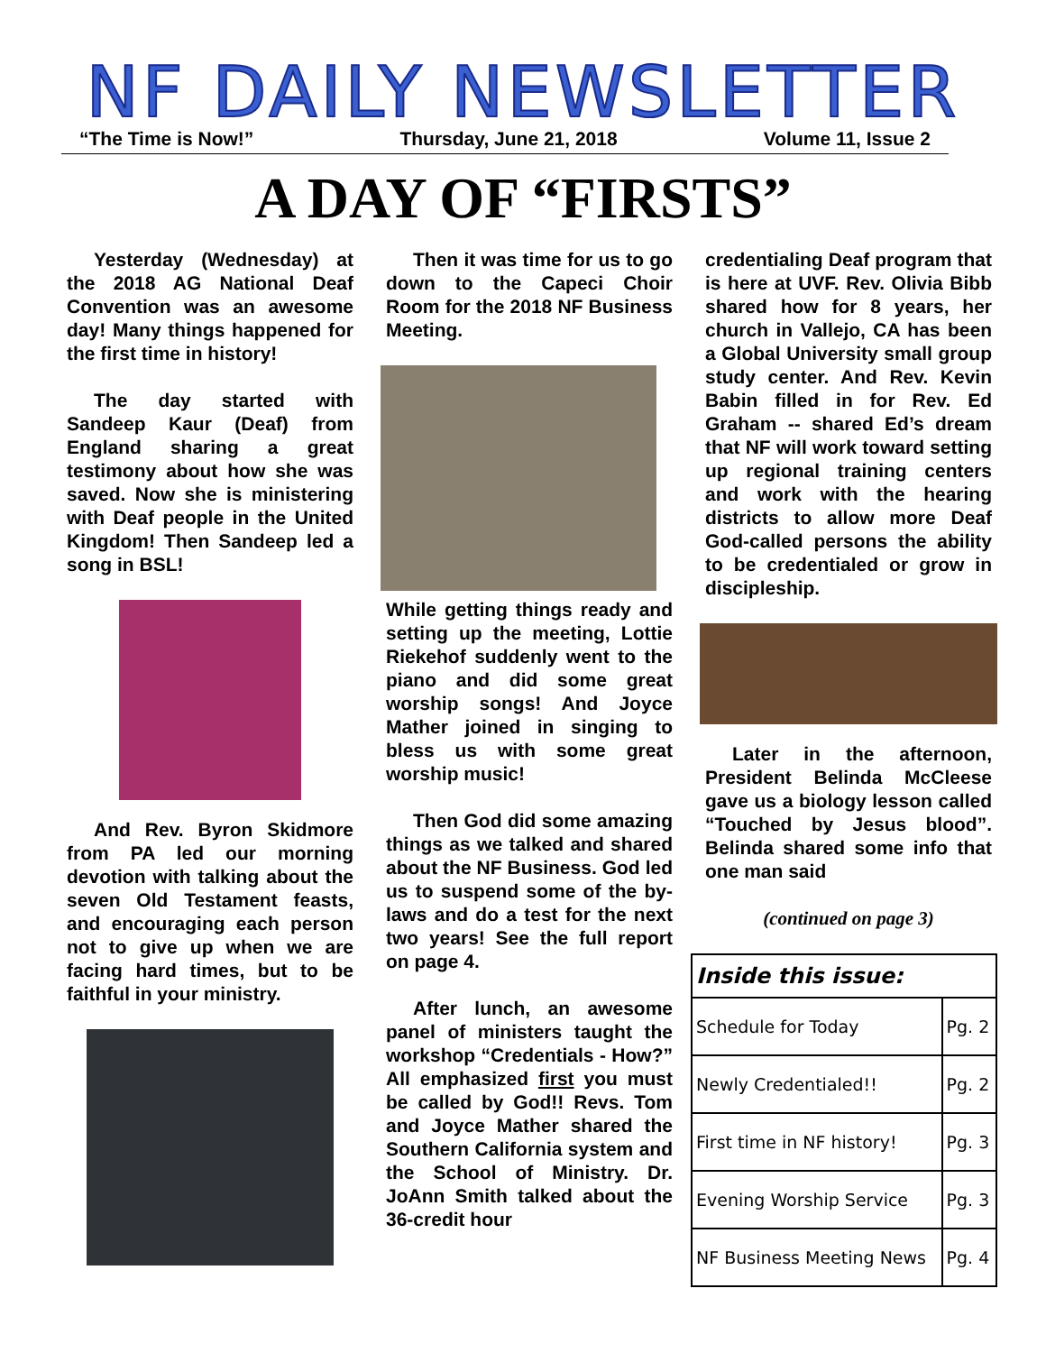NF DAILY NEWSLETTER
“The Time is Now!” Thursday, June 21, 2018 Volume 11, Issue 2
A DAY OF “FIRSTS”
Yesterday (Wednesday) at the 2018 AG National Deaf Convention was an awesome day! Many things happened for the first time in history!
The day started with Sandeep Kaur (Deaf) from England sharing a great testimony about how she was saved. Now she is ministering with Deaf people in the United Kingdom! Then Sandeep led a song in BSL!
And Rev. Byron Skidmore from PA led our morning devotion with talking about the seven Old Testament feasts, and encouraging each person not to give up when we are facing hard times, but to be faithful in your ministry.
Then it was time for us to go down to the Capeci Choir Room for the 2018 NF Business Meeting.
While getting things ready and setting up the meeting, Lottie Riekehof suddenly went to the piano and did some great worship songs! And Joyce Mather joined in singing to bless us with some great worship music!
Then God did some amazing things as we talked and shared about the NF Business. God led us to suspend some of the by-laws and do a test for the next two years! See the full report on page 4.
After lunch, an awesome panel of ministers taught the workshop “Credentials - How?” All emphasized first you must be called by God!! Revs. Tom and Joyce Mather shared the Southern California system and the School of Ministry. Dr. JoAnn Smith talked about the 36-credit hour
credentialing Deaf program that is here at UVF. Rev. Olivia Bibb shared how for 8 years, her church in Vallejo, CA has been a Global University small group study center. And Rev. Kevin Babin filled in for Rev. Ed Graham -- shared Ed’s dream that NF will work toward setting up regional training centers and work with the hearing districts to allow more Deaf God-called persons the ability to be credentialed or grow in discipleship.
Later in the afternoon, President Belinda McCleese gave us a biology lesson called “Touched by Jesus blood”. Belinda shared some info that one man said
(continued on page 3)
| Inside this issue: | |
| --- | --- |
| Schedule for Today | Pg. 2 |
| Newly Credentialed!! | Pg. 2 |
| First time in NF history! | Pg. 3 |
| Evening Worship Service | Pg. 3 |
| NF Business Meeting News | Pg. 4 |